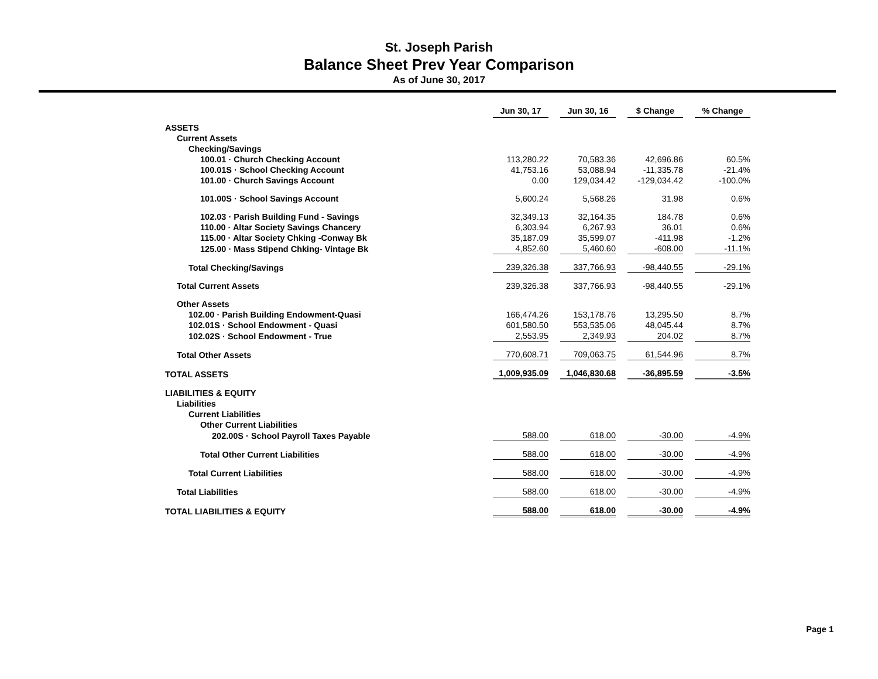St. Joseph Parish
Balance Sheet Prev Year Comparison
As of June 30, 2017
| | Jun 30, 17 | | Jun 30, 16 | | $ Change | | % Change |
| ASSETS | | | | | | | |
| Current Assets | | | | | | | |
| Checking/Savings | | | | | | | |
| 100.01 · Church Checking Account | 113,280.22 | | 70,583.36 | | 42,696.86 | | 60.5% |
| 100.01S · School Checking Account | 41,753.16 | | 53,088.94 | | -11,335.78 | | -21.4% |
| 101.00 · Church Savings Account | 0.00 | | 129,034.42 | | -129,034.42 | | -100.0% |
| 101.00S · School Savings Account | 5,600.24 | | 5,568.26 | | 31.98 | | 0.6% |
| 102.03 · Parish Building Fund - Savings | 32,349.13 | | 32,164.35 | | 184.78 | | 0.6% |
| 110.00 · Altar Society Savings Chancery | 6,303.94 | | 6,267.93 | | 36.01 | | 0.6% |
| 115.00 · Altar Society Chking -Conway Bk | 35,187.09 | | 35,599.07 | | -411.98 | | -1.2% |
| 125.00 · Mass Stipend Chking- Vintage Bk | 4,852.60 | | 5,460.60 | | -608.00 | | -11.1% |
| Total Checking/Savings | 239,326.38 | | 337,766.93 | | -98,440.55 | | -29.1% |
| Total Current Assets | 239,326.38 | | 337,766.93 | | -98,440.55 | | -29.1% |
| Other Assets | | | | | | | |
| 102.00 · Parish Building Endowment-Quasi | 166,474.26 | | 153,178.76 | | 13,295.50 | | 8.7% |
| 102.01S · School Endowment - Quasi | 601,580.50 | | 553,535.06 | | 48,045.44 | | 8.7% |
| 102.02S · School Endowment - True | 2,553.95 | | 2,349.93 | | 204.02 | | 8.7% |
| Total Other Assets | 770,608.71 | | 709,063.75 | | 61,544.96 | | 8.7% |
| TOTAL ASSETS | 1,009,935.09 | | 1,046,830.68 | | -36,895.59 | | -3.5% |
| LIABILITIES & EQUITY | | | | | | | |
| Liabilities | | | | | | | |
| Current Liabilities | | | | | | | |
| Other Current Liabilities | | | | | | | |
| 202.00S · School Payroll Taxes Payable | 588.00 | | 618.00 | | -30.00 | | -4.9% |
| Total Other Current Liabilities | 588.00 | | 618.00 | | -30.00 | | -4.9% |
| Total Current Liabilities | 588.00 | | 618.00 | | -30.00 | | -4.9% |
| Total Liabilities | 588.00 | | 618.00 | | -30.00 | | -4.9% |
| TOTAL LIABILITIES & EQUITY | 588.00 | | 618.00 | | -30.00 | | -4.9% |
Page 1